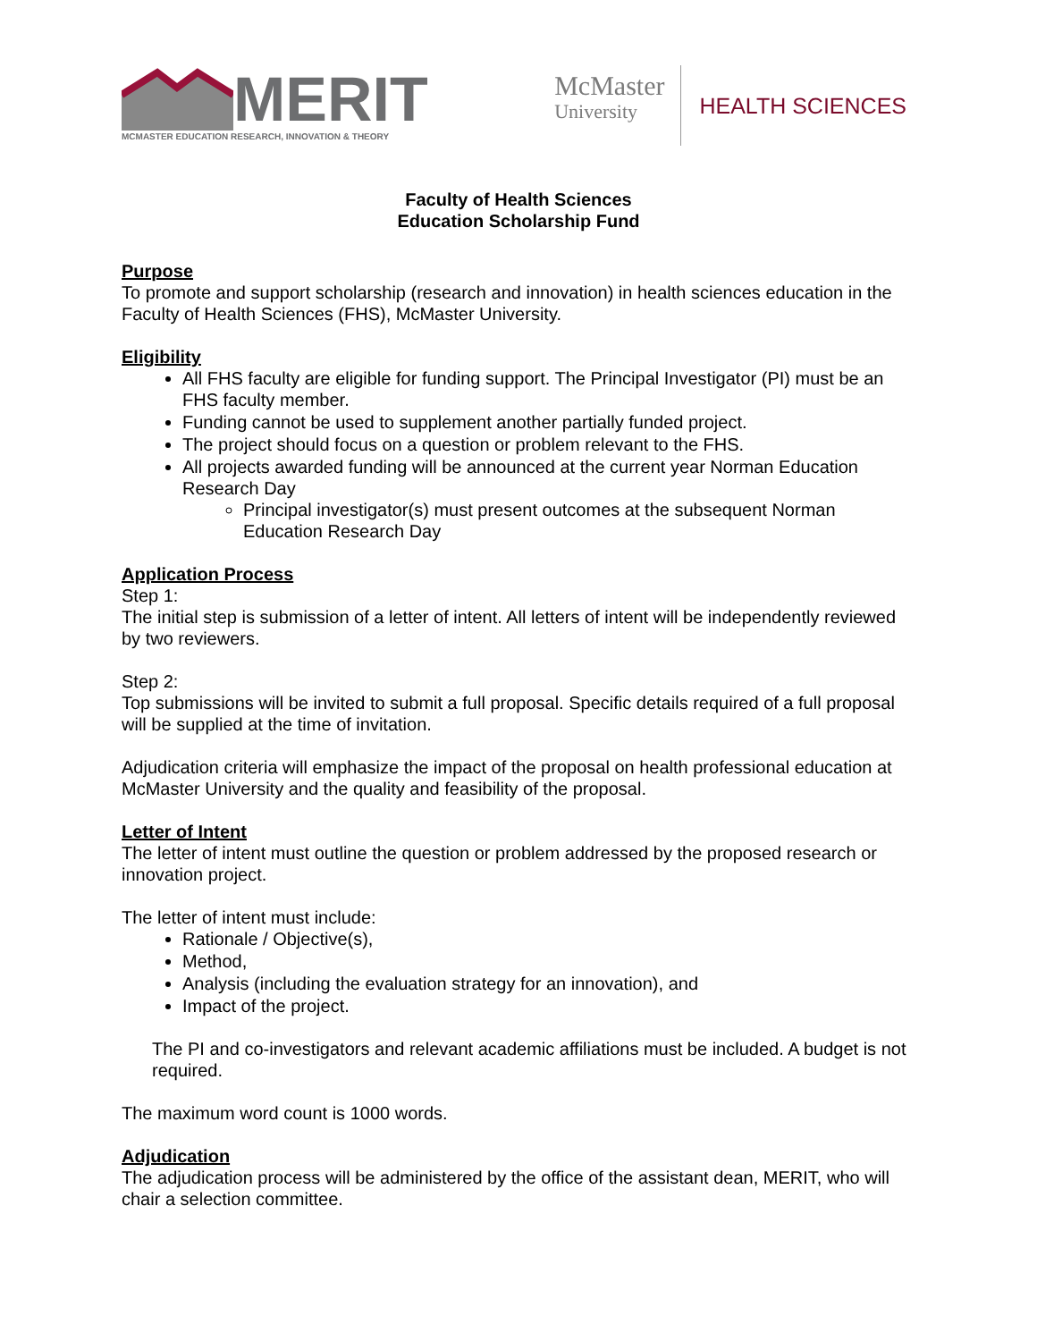MERIT
MCMASTER EDUCATION RESEARCH, INNOVATION & THEORY
McMaster
University
HEALTH SCIENCES
Faculty of Health Sciences
Education Scholarship Fund
Purpose
To promote and support scholarship (research and innovation) in health sciences education in the Faculty of Health Sciences (FHS), McMaster University.
Eligibility
All FHS faculty are eligible for funding support. The Principal Investigator (PI) must be an FHS faculty member.
Funding cannot be used to supplement another partially funded project.
The project should focus on a question or problem relevant to the FHS.
All projects awarded funding will be announced at the current year Norman Education Research Day
Principal investigator(s) must present outcomes at the subsequent Norman Education Research Day
Application Process
Step 1:
The initial step is submission of a letter of intent. All letters of intent will be independently reviewed by two reviewers.
Step 2:
Top submissions will be invited to submit a full proposal. Specific details required of a full proposal will be supplied at the time of invitation.
Adjudication criteria will emphasize the impact of the proposal on health professional education at McMaster University and the quality and feasibility of the proposal.
Letter of Intent
The letter of intent must outline the question or problem addressed by the proposed research or innovation project.
The letter of intent must include:
Rationale / Objective(s),
Method,
Analysis (including the evaluation strategy for an innovation), and
Impact of the project.
The PI and co-investigators and relevant academic affiliations must be included. A budget is not required.
The maximum word count is 1000 words.
Adjudication
The adjudication process will be administered by the office of the assistant dean, MERIT, who will chair a selection committee.